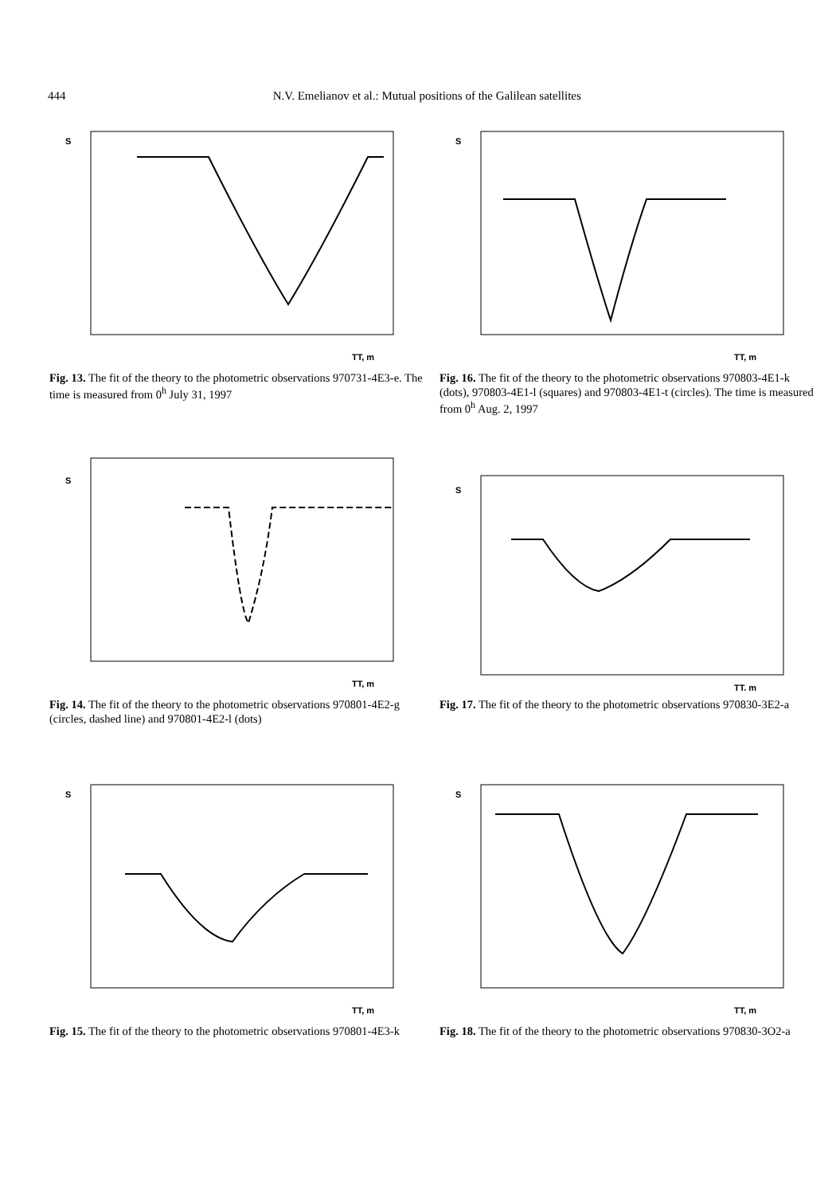444 N.V. Emelianov et al.: Mutual positions of the Galilean satellites
TT, m
S
Fig. 13. The fit of the theory to the photometric observations 970731-4E3-e. The time is measured from 0<sup>h</sup> July 31, 1997
TT, m
S
Fig. 16. The fit of the theory to the photometric observations 970803-4E1-k (dots), 970803-4E1-l (squares) and 970803-4E1-t (circles). The time is measured from 0<sup>h</sup> Aug. 2, 1997
TT, m
S
Fig. 14. The fit of the theory to the photometric observations 970801-4E2-g (circles, dashed line) and 970801-4E2-l (dots)
TT, m
S
Fig. 17. The fit of the theory to the photometric observations 970830-3E2-a
TT, m
S
Fig. 15. The fit of the theory to the photometric observations 970801-4E3-k
TT, m
S
Fig. 18. The fit of the theory to the photometric observations 970830-3O2-a